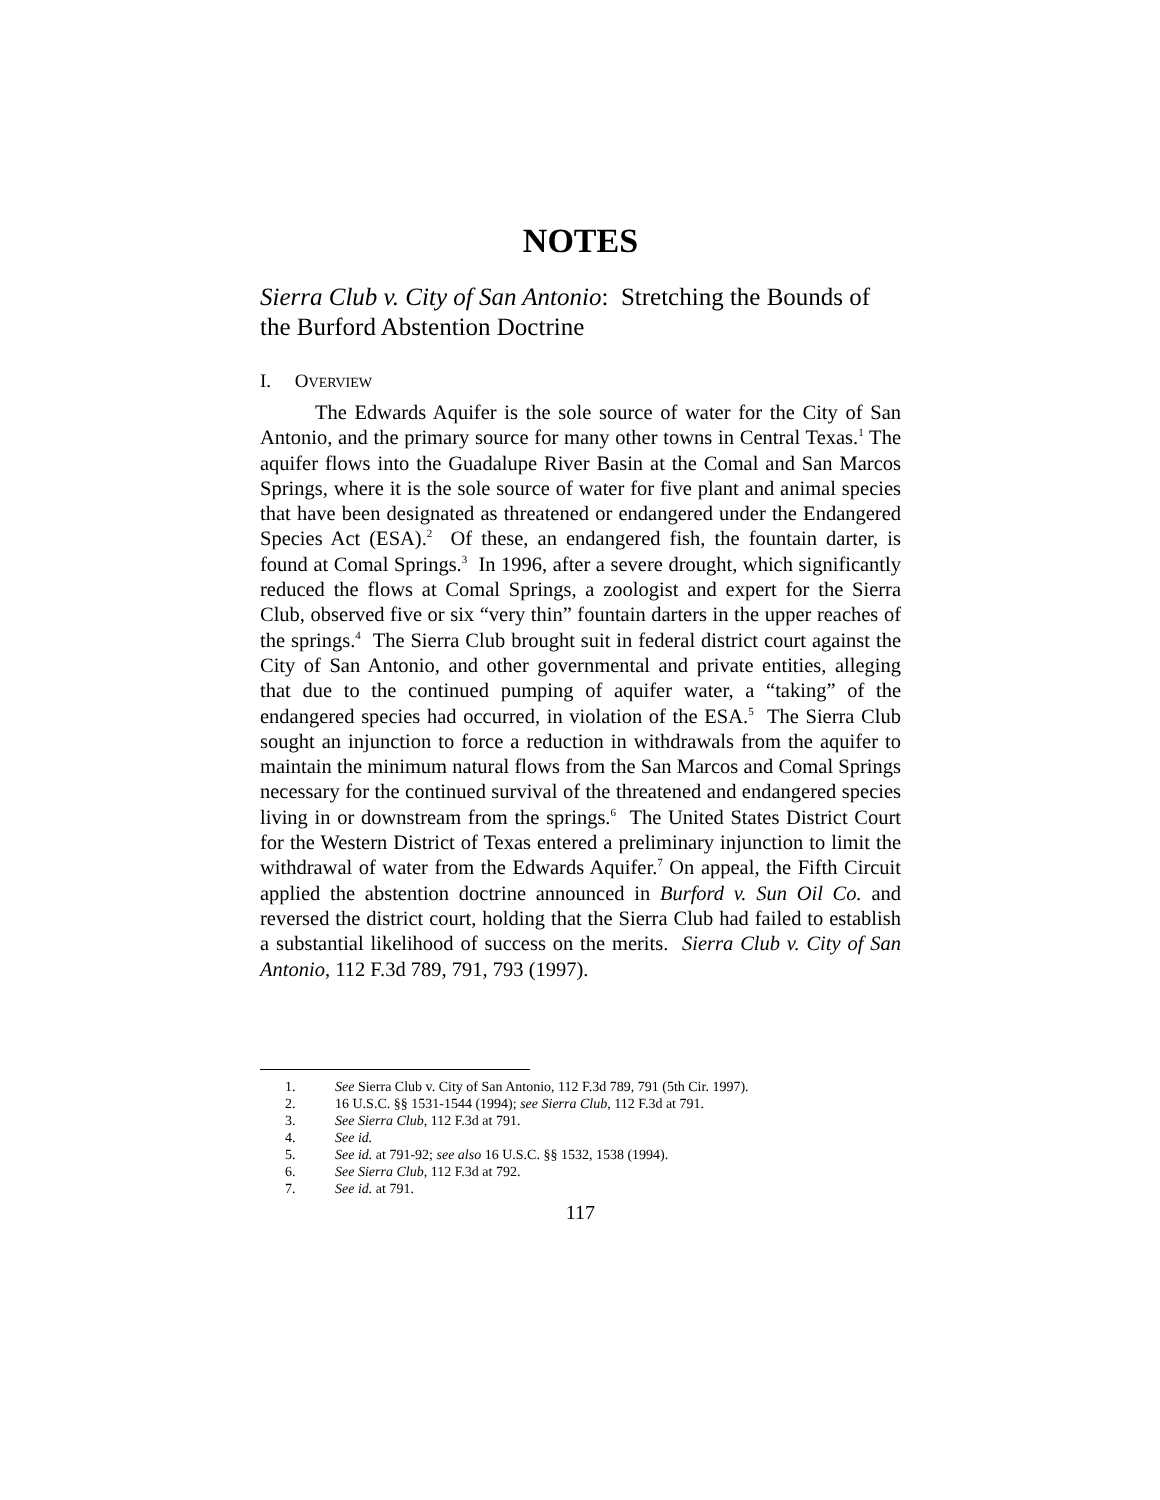NOTES
Sierra Club v. City of San Antonio: Stretching the Bounds of the Burford Abstention Doctrine
I. OVERVIEW
The Edwards Aquifer is the sole source of water for the City of San Antonio, and the primary source for many other towns in Central Texas.<sup>1</sup> The aquifer flows into the Guadalupe River Basin at the Comal and San Marcos Springs, where it is the sole source of water for five plant and animal species that have been designated as threatened or endangered under the Endangered Species Act (ESA).<sup>2</sup> Of these, an endangered fish, the fountain darter, is found at Comal Springs.<sup>3</sup> In 1996, after a severe drought, which significantly reduced the flows at Comal Springs, a zoologist and expert for the Sierra Club, observed five or six “very thin” fountain darters in the upper reaches of the springs.<sup>4</sup> The Sierra Club brought suit in federal district court against the City of San Antonio, and other governmental and private entities, alleging that due to the continued pumping of aquifer water, a “taking” of the endangered species had occurred, in violation of the ESA.<sup>5</sup> The Sierra Club sought an injunction to force a reduction in withdrawals from the aquifer to maintain the minimum natural flows from the San Marcos and Comal Springs necessary for the continued survival of the threatened and endangered species living in or downstream from the springs.<sup>6</sup> The United States District Court for the Western District of Texas entered a preliminary injunction to limit the withdrawal of water from the Edwards Aquifer.<sup>7</sup> On appeal, the Fifth Circuit applied the abstention doctrine announced in Burford v. Sun Oil Co. and reversed the district court, holding that the Sierra Club had failed to establish a substantial likelihood of success on the merits. Sierra Club v. City of San Antonio, 112 F.3d 789, 791, 793 (1997).
1. See Sierra Club v. City of San Antonio, 112 F.3d 789, 791 (5th Cir. 1997).
2. 16 U.S.C. §§ 1531-1544 (1994); see Sierra Club, 112 F.3d at 791.
3. See Sierra Club, 112 F.3d at 791.
4. See id.
5. See id. at 791-92; see also 16 U.S.C. §§ 1532, 1538 (1994).
6. See Sierra Club, 112 F.3d at 792.
7. See id. at 791.
117